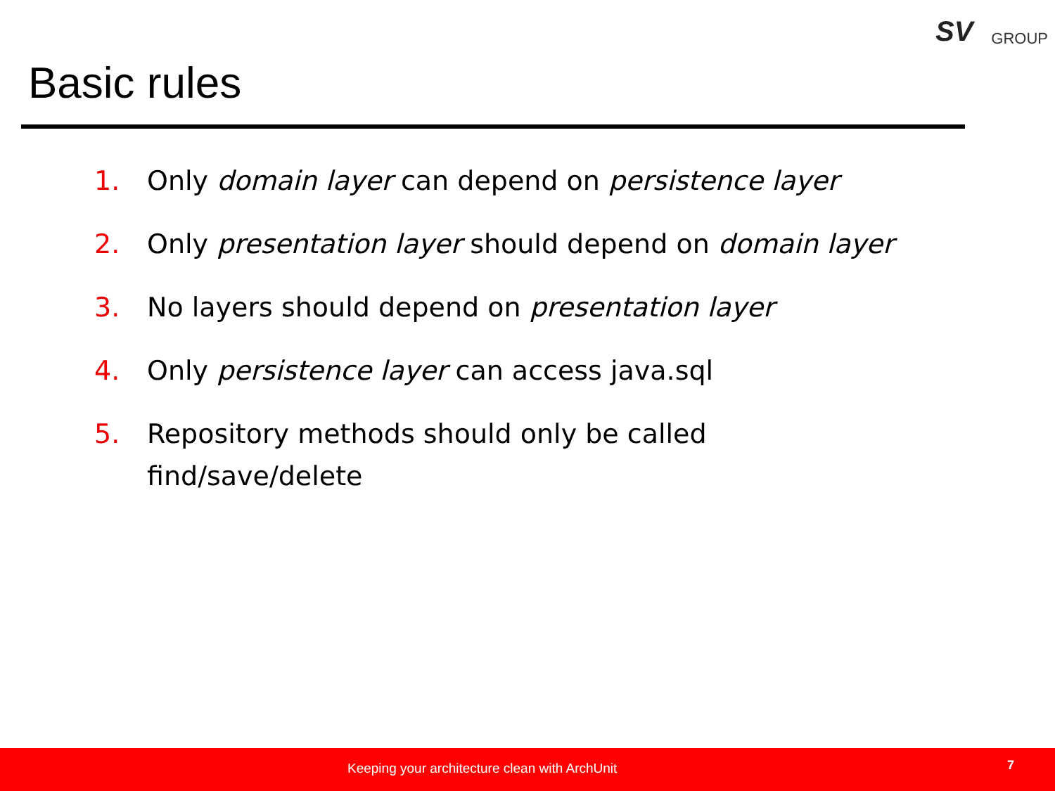SV GROUP
Basic rules
1. Only domain layer can depend on persistence layer
2. Only presentation layer should depend on domain layer
3. No layers should depend on presentation layer
4. Only persistence layer can access java.sql
5. Repository methods should only be called
find/save/delete
Keeping your architecture clean with ArchUnit 7